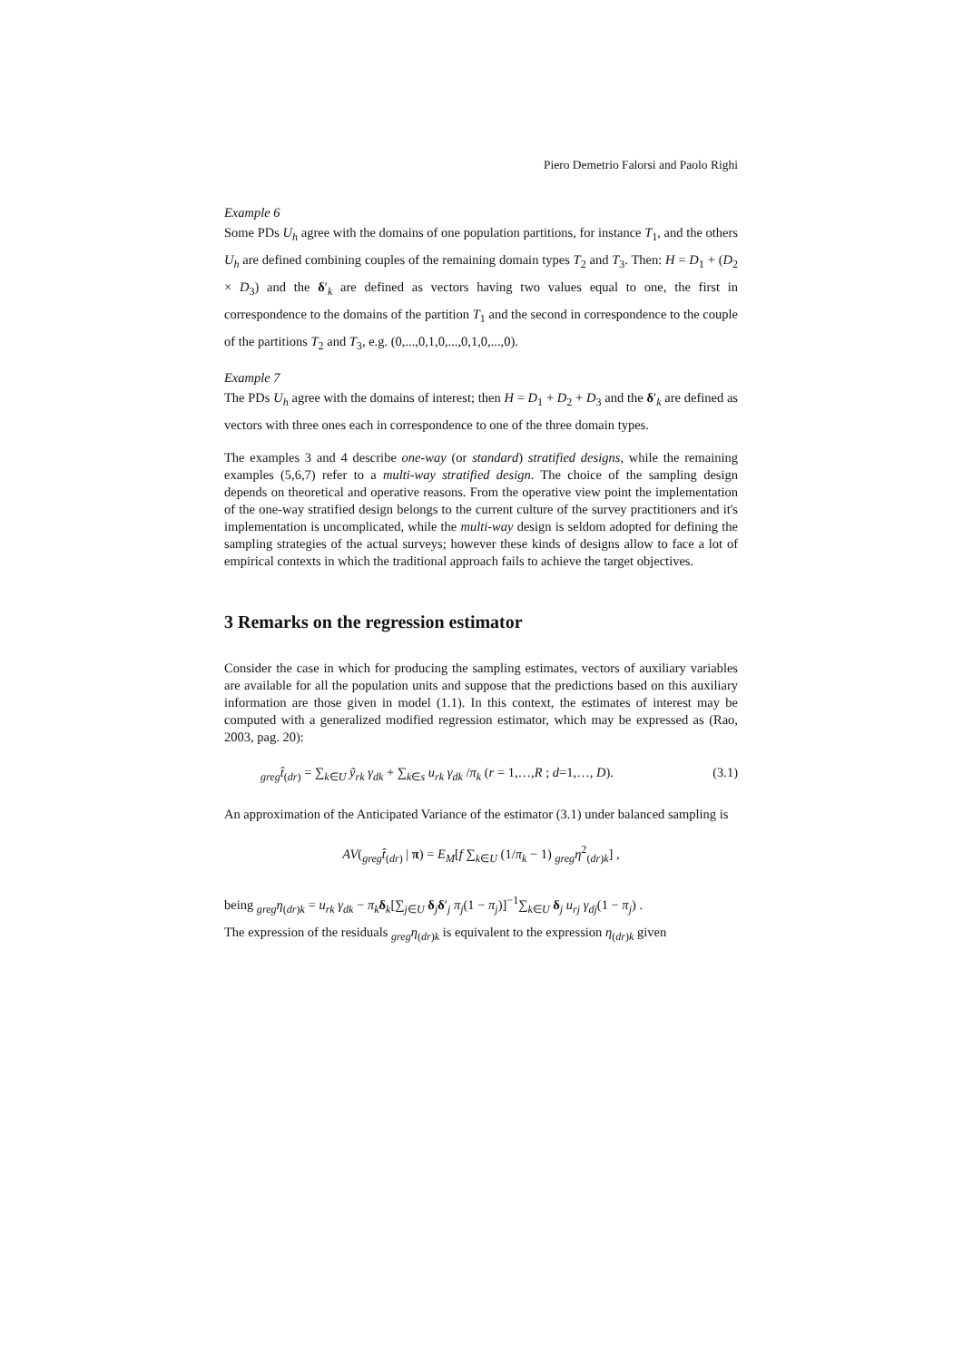Piero Demetrio Falorsi and Paolo Righi
Example 6
Some PDs U<sub>h</sub> agree with the domains of one population partitions, for instance T<sub>1</sub>, and the others U<sub>h</sub> are defined combining couples of the remaining domain types T<sub>2</sub> and T<sub>3</sub>. Then: H = D<sub>1</sub> + (D<sub>2</sub> × D<sub>3</sub>) and the δ′<sub>k</sub> are defined as vectors having two values equal to one, the first in correspondence to the domains of the partition T<sub>1</sub> and the second in correspondence to the couple of the partitions T<sub>2</sub> and T<sub>3</sub>, e.g. (0,...,0,1,0,...,0,1,0,...,0).
Example 7
The PDs U<sub>h</sub> agree with the domains of interest; then H = D<sub>1</sub> + D<sub>2</sub> + D<sub>3</sub> and the δ′<sub>k</sub> are defined as vectors with three ones each in correspondence to one of the three domain types.
The examples 3 and 4 describe one-way (or standard) stratified designs, while the remaining examples (5,6,7) refer to a multi-way stratified design. The choice of the sampling design depends on theoretical and operative reasons. From the operative view point the implementation of the one-way stratified design belongs to the current culture of the survey practitioners and it's implementation is uncomplicated, while the multi-way design is seldom adopted for defining the sampling strategies of the actual surveys; however these kinds of designs allow to face a lot of empirical contexts in which the traditional approach fails to achieve the target objectives.
3 Remarks on the regression estimator
Consider the case in which for producing the sampling estimates, vectors of auxiliary variables are available for all the population units and suppose that the predictions based on this auxiliary information are those given in model (1.1). In this context, the estimates of interest may be computed with a generalized modified regression estimator, which may be expressed as (Rao, 2003, pag. 20):
<sub>greg</sub>t̂<sub>(dr)</sub> = ∑<sub>k∈U</sub> ỹ<sub>rk</sub> γ<sub>dk</sub> + ∑<sub>k∈s</sub> u<sub>rk</sub> γ<sub>dk</sub> /π<sub>k</sub> (r = 1,…,R ; d=1,…, D). (3.1)
An approximation of the Anticipated Variance of the estimator (3.1) under balanced sampling is
AV(<sub>greg</sub>t̂<sub>(dr)</sub> | π) = E<sub>M</sub>[f ∑<sub>k∈U</sub> (1/π<sub>k</sub> − 1) <sub>greg</sub>η<sup>2</sup><sub>(dr)k</sub>] ,
being <sub>greg</sub>η<sub>(dr)k</sub> = u<sub>rk</sub> γ<sub>dk</sub> − π<sub>k</sub> δ<sub>k</sub>[∑<sub>j∈U</sub> δ<sub>j</sub>δ′<sub>j</sub> π<sub>j</sub>(1 − π<sub>j</sub>)]<sup>−1</sup>∑<sub>k∈U</sub> δ<sub>j</sub> u<sub>rj</sub> γ<sub>dj</sub>(1 − π<sub>j</sub>) .
The expression of the residuals <sub>greg</sub>η<sub>(dr)k</sub> is equivalent to the expression η<sub>(dr)k</sub> given